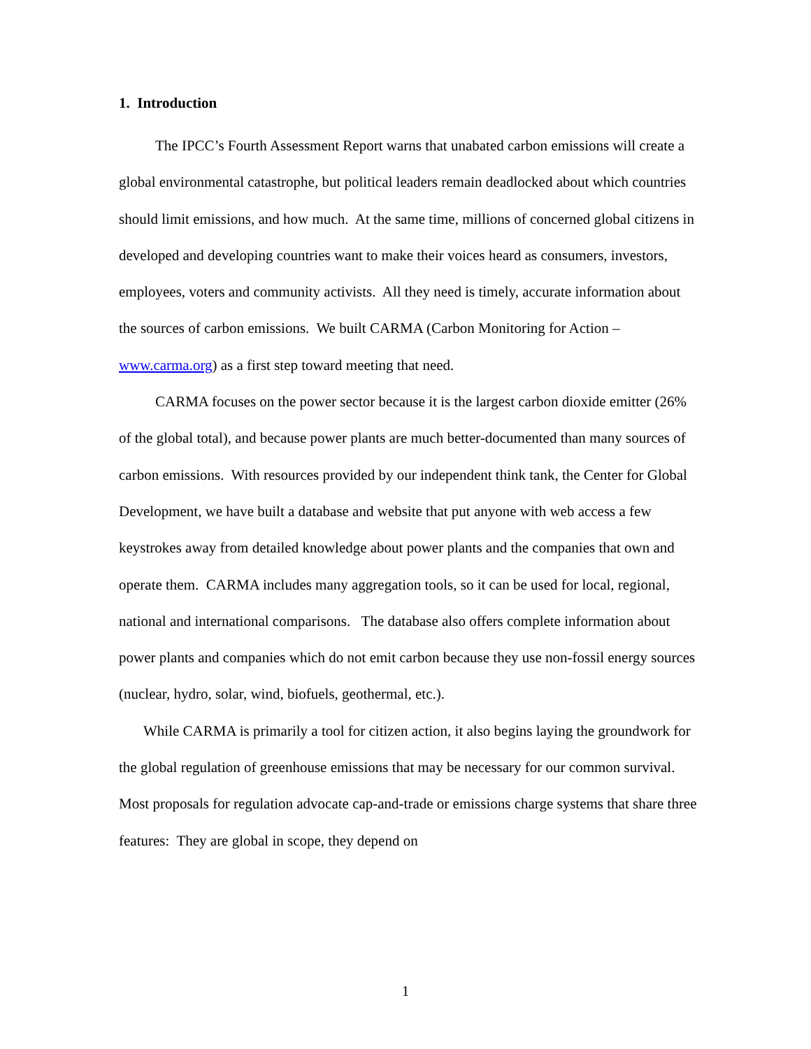1. Introduction
The IPCC’s Fourth Assessment Report warns that unabated carbon emissions will create a global environmental catastrophe, but political leaders remain deadlocked about which countries should limit emissions, and how much. At the same time, millions of concerned global citizens in developed and developing countries want to make their voices heard as consumers, investors, employees, voters and community activists. All they need is timely, accurate information about the sources of carbon emissions. We built CARMA (Carbon Monitoring for Action – www.carma.org) as a first step toward meeting that need.
CARMA focuses on the power sector because it is the largest carbon dioxide emitter (26% of the global total), and because power plants are much better-documented than many sources of carbon emissions. With resources provided by our independent think tank, the Center for Global Development, we have built a database and website that put anyone with web access a few keystrokes away from detailed knowledge about power plants and the companies that own and operate them. CARMA includes many aggregation tools, so it can be used for local, regional, national and international comparisons. The database also offers complete information about power plants and companies which do not emit carbon because they use non-fossil energy sources (nuclear, hydro, solar, wind, biofuels, geothermal, etc.).
While CARMA is primarily a tool for citizen action, it also begins laying the groundwork for the global regulation of greenhouse emissions that may be necessary for our common survival. Most proposals for regulation advocate cap-and-trade or emissions charge systems that share three features: They are global in scope, they depend on
1